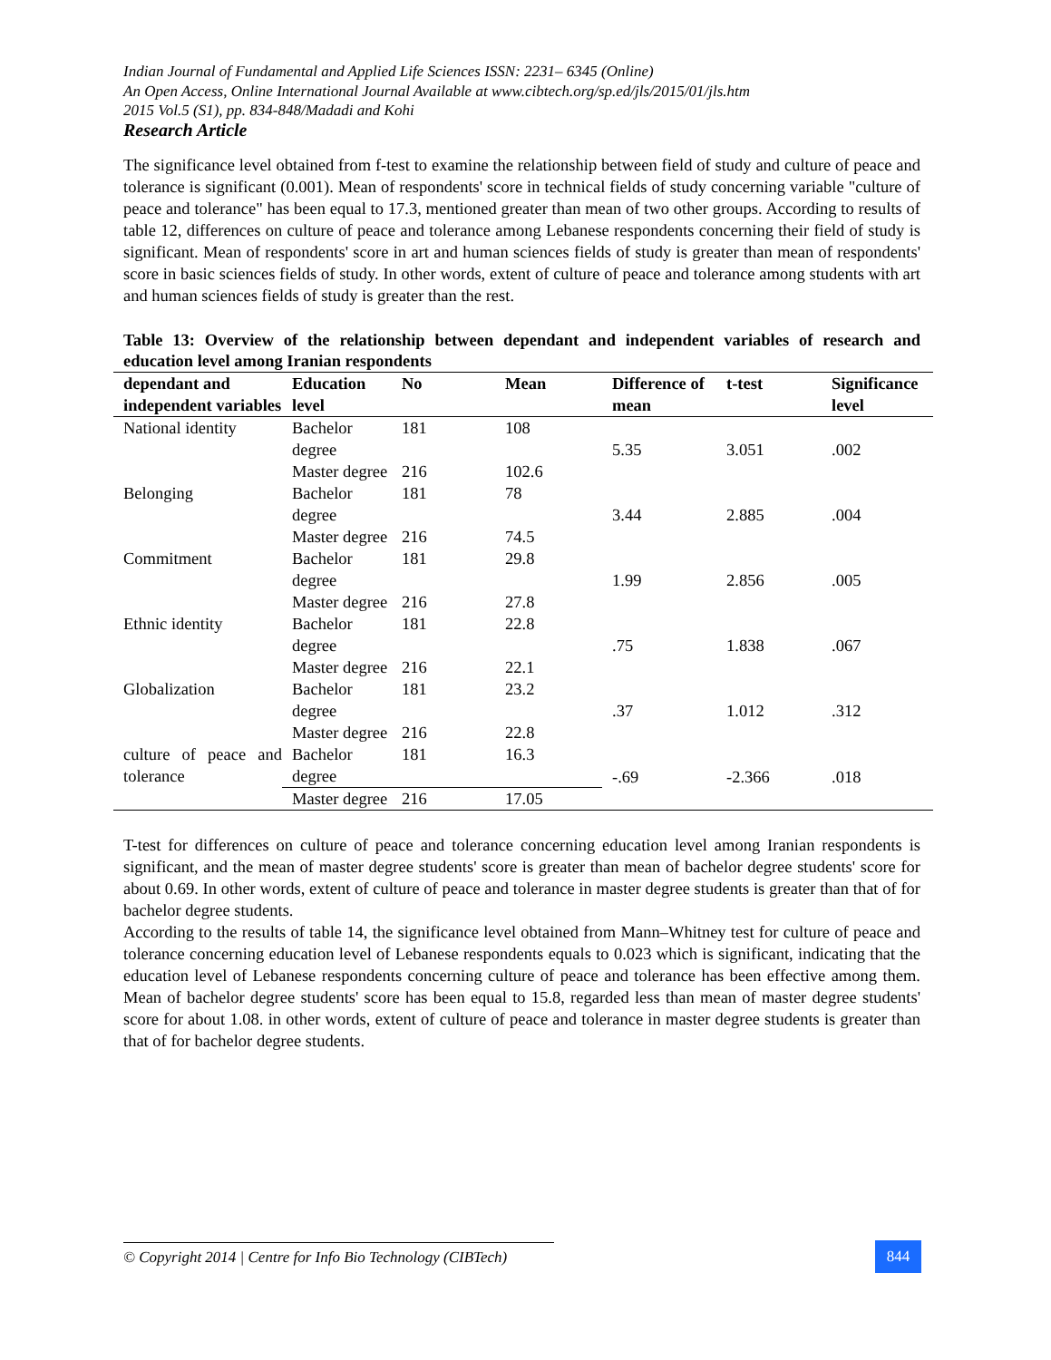Indian Journal of Fundamental and Applied Life Sciences ISSN: 2231– 6345 (Online)
An Open Access, Online International Journal Available at www.cibtech.org/sp.ed/jls/2015/01/jls.htm
2015 Vol.5 (S1), pp. 834-848/Madadi and Kohi
Research Article
The significance level obtained from f-test to examine the relationship between field of study and culture of peace and tolerance is significant (0.001). Mean of respondents' score in technical fields of study concerning variable "culture of peace and tolerance" has been equal to 17.3, mentioned greater than mean of two other groups. According to results of table 12, differences on culture of peace and tolerance among Lebanese respondents concerning their field of study is significant. Mean of respondents' score in art and human sciences fields of study is greater than mean of respondents' score in basic sciences fields of study. In other words, extent of culture of peace and tolerance among students with art and human sciences fields of study is greater than the rest.
Table 13: Overview of the relationship between dependant and independent variables of research and education level among Iranian respondents
| dependant and independent variables | Education level | No | Mean | Difference of mean | t-test | Significance level |
| --- | --- | --- | --- | --- | --- | --- |
| National identity | Bachelor degree | 181 | 108 | 5.35 | 3.051 | .002 |
| | Master degree | 216 | 102.6 | | | |
| Belonging | Bachelor degree | 181 | 78 | 3.44 | 2.885 | .004 |
| | Master degree | 216 | 74.5 | | | |
| Commitment | Bachelor degree | 181 | 29.8 | 1.99 | 2.856 | .005 |
| | Master degree | 216 | 27.8 | | | |
| Ethnic identity | Bachelor degree | 181 | 22.8 | .75 | 1.838 | .067 |
| | Master degree | 216 | 22.1 | | | |
| Globalization | Bachelor degree | 181 | 23.2 | .37 | 1.012 | .312 |
| | Master degree | 216 | 22.8 | | | |
| culture of peace and tolerance | Bachelor degree | 181 | 16.3 | -.69 | -2.366 | .018 |
| | Master degree | 216 | 17.05 | | | |
T-test for differences on culture of peace and tolerance concerning education level among Iranian respondents is significant, and the mean of master degree students' score is greater than mean of bachelor degree students' score for about 0.69. In other words, extent of culture of peace and tolerance in master degree students is greater than that of for bachelor degree students.
According to the results of table 14, the significance level obtained from Mann–Whitney test for culture of peace and tolerance concerning education level of Lebanese respondents equals to 0.023 which is significant, indicating that the education level of Lebanese respondents concerning culture of peace and tolerance has been effective among them. Mean of bachelor degree students' score has been equal to 15.8, regarded less than mean of master degree students' score for about 1.08. in other words, extent of culture of peace and tolerance in master degree students is greater than that of for bachelor degree students.
© Copyright 2014 | Centre for Info Bio Technology (CIBTech)
844